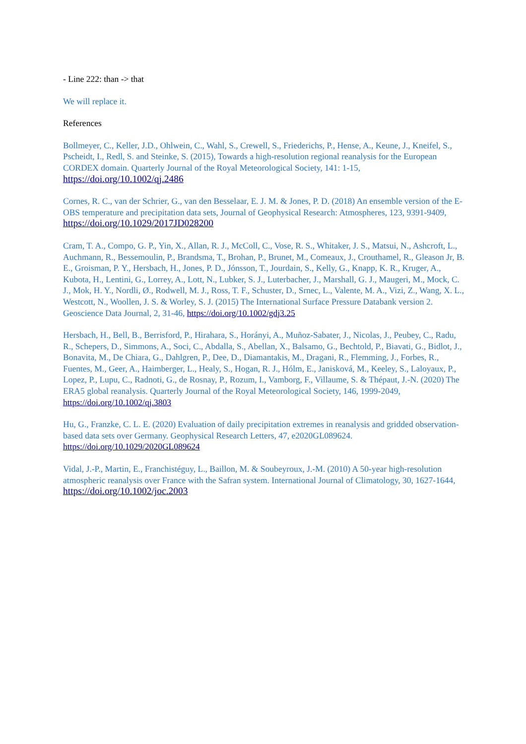- Line 222: than -> that
We will replace it.
References
Bollmeyer, C., Keller, J.D., Ohlwein, C., Wahl, S., Crewell, S., Friederichs, P., Hense, A., Keune, J., Kneifel, S., Pscheidt, I., Redl, S. and Steinke, S. (2015), Towards a high-resolution regional reanalysis for the European CORDEX domain. Quarterly Journal of the Royal Meteorological Society, 141: 1-15, https://doi.org/10.1002/qj.2486
Cornes, R. C., van der Schrier, G., van den Besselaar, E. J. M. & Jones, P. D. (2018) An ensemble version of the E-OBS temperature and precipitation data sets, Journal of Geophysical Research: Atmospheres, 123, 9391-9409, https://doi.org/10.1029/2017JD028200
Cram, T. A., Compo, G. P., Yin, X., Allan, R. J., McColl, C., Vose, R. S., Whitaker, J. S., Matsui, N., Ashcroft, L., Auchmann, R., Bessemoulin, P., Brandsma, T., Brohan, P., Brunet, M., Comeaux, J., Crouthamel, R., Gleason Jr, B. E., Groisman, P. Y., Hersbach, H., Jones, P. D., Jónsson, T., Jourdain, S., Kelly, G., Knapp, K. R., Kruger, A., Kubota, H., Lentini, G., Lorrey, A., Lott, N., Lubker, S. J., Luterbacher, J., Marshall, G. J., Maugeri, M., Mock, C. J., Mok, H. Y., Nordli, Ø., Rodwell, M. J., Ross, T. F., Schuster, D., Srnec, L., Valente, M. A., Vizi, Z., Wang, X. L., Westcott, N., Woollen, J. S. & Worley, S. J. (2015) The International Surface Pressure Databank version 2. Geoscience Data Journal, 2, 31-46, https://doi.org/10.1002/gdj3.25
Hersbach, H., Bell, B., Berrisford, P., Hirahara, S., Horányi, A., Muñoz-Sabater, J., Nicolas, J., Peubey, C., Radu, R., Schepers, D., Simmons, A., Soci, C., Abdalla, S., Abellan, X., Balsamo, G., Bechtold, P., Biavati, G., Bidlot, J., Bonavita, M., De Chiara, G., Dahlgren, P., Dee, D., Diamantakis, M., Dragani, R., Flemming, J., Forbes, R., Fuentes, M., Geer, A., Haimberger, L., Healy, S., Hogan, R. J., Hólm, E., Janisková, M., Keeley, S., Laloyaux, P., Lopez, P., Lupu, C., Radnoti, G., de Rosnay, P., Rozum, I., Vamborg, F., Villaume, S. & Thépaut, J.-N. (2020) The ERA5 global reanalysis. Quarterly Journal of the Royal Meteorological Society, 146, 1999-2049, https://doi.org/10.1002/qj.3803
Hu, G., Franzke, C. L. E. (2020) Evaluation of daily precipitation extremes in reanalysis and gridded observation-based data sets over Germany. Geophysical Research Letters, 47, e2020GL089624. https://doi.org/10.1029/2020GL089624
Vidal, J.-P., Martin, E., Franchistéguy, L., Baillon, M. & Soubeyroux, J.-M. (2010) A 50-year high-resolution atmospheric reanalysis over France with the Safran system. International Journal of Climatology, 30, 1627-1644, https://doi.org/10.1002/joc.2003